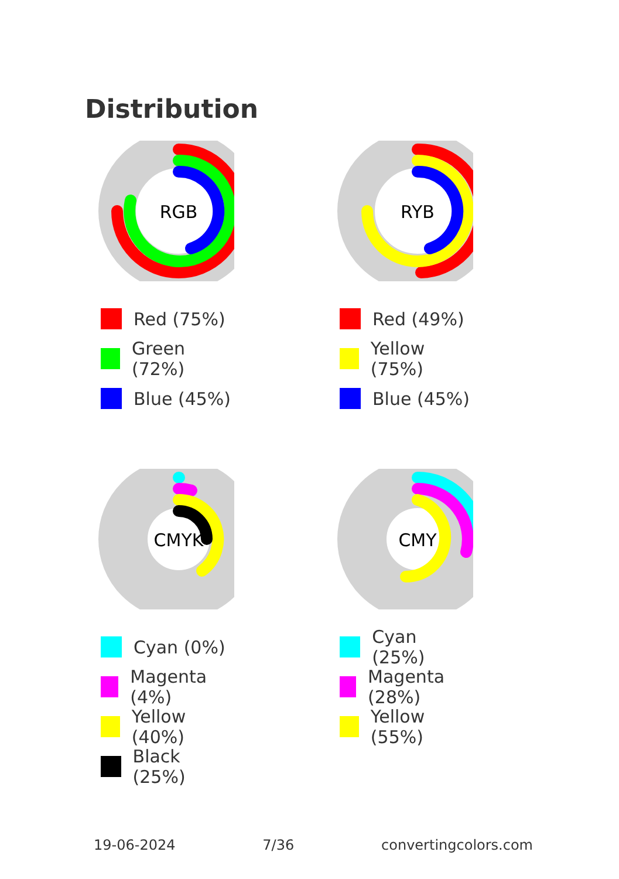Distribution
RGB
Red (75%)
Green (72%)
Blue (45%)
RYB
Red (49%)
Yellow (75%)
Blue (45%)
CMYK
Cyan (0%)
Magenta (4%)
Yellow (40%)
Black (25%)
CMY
Cyan (25%)
Magenta (28%)
Yellow (55%)
19-06-2024 7/36 convertingcolors.com